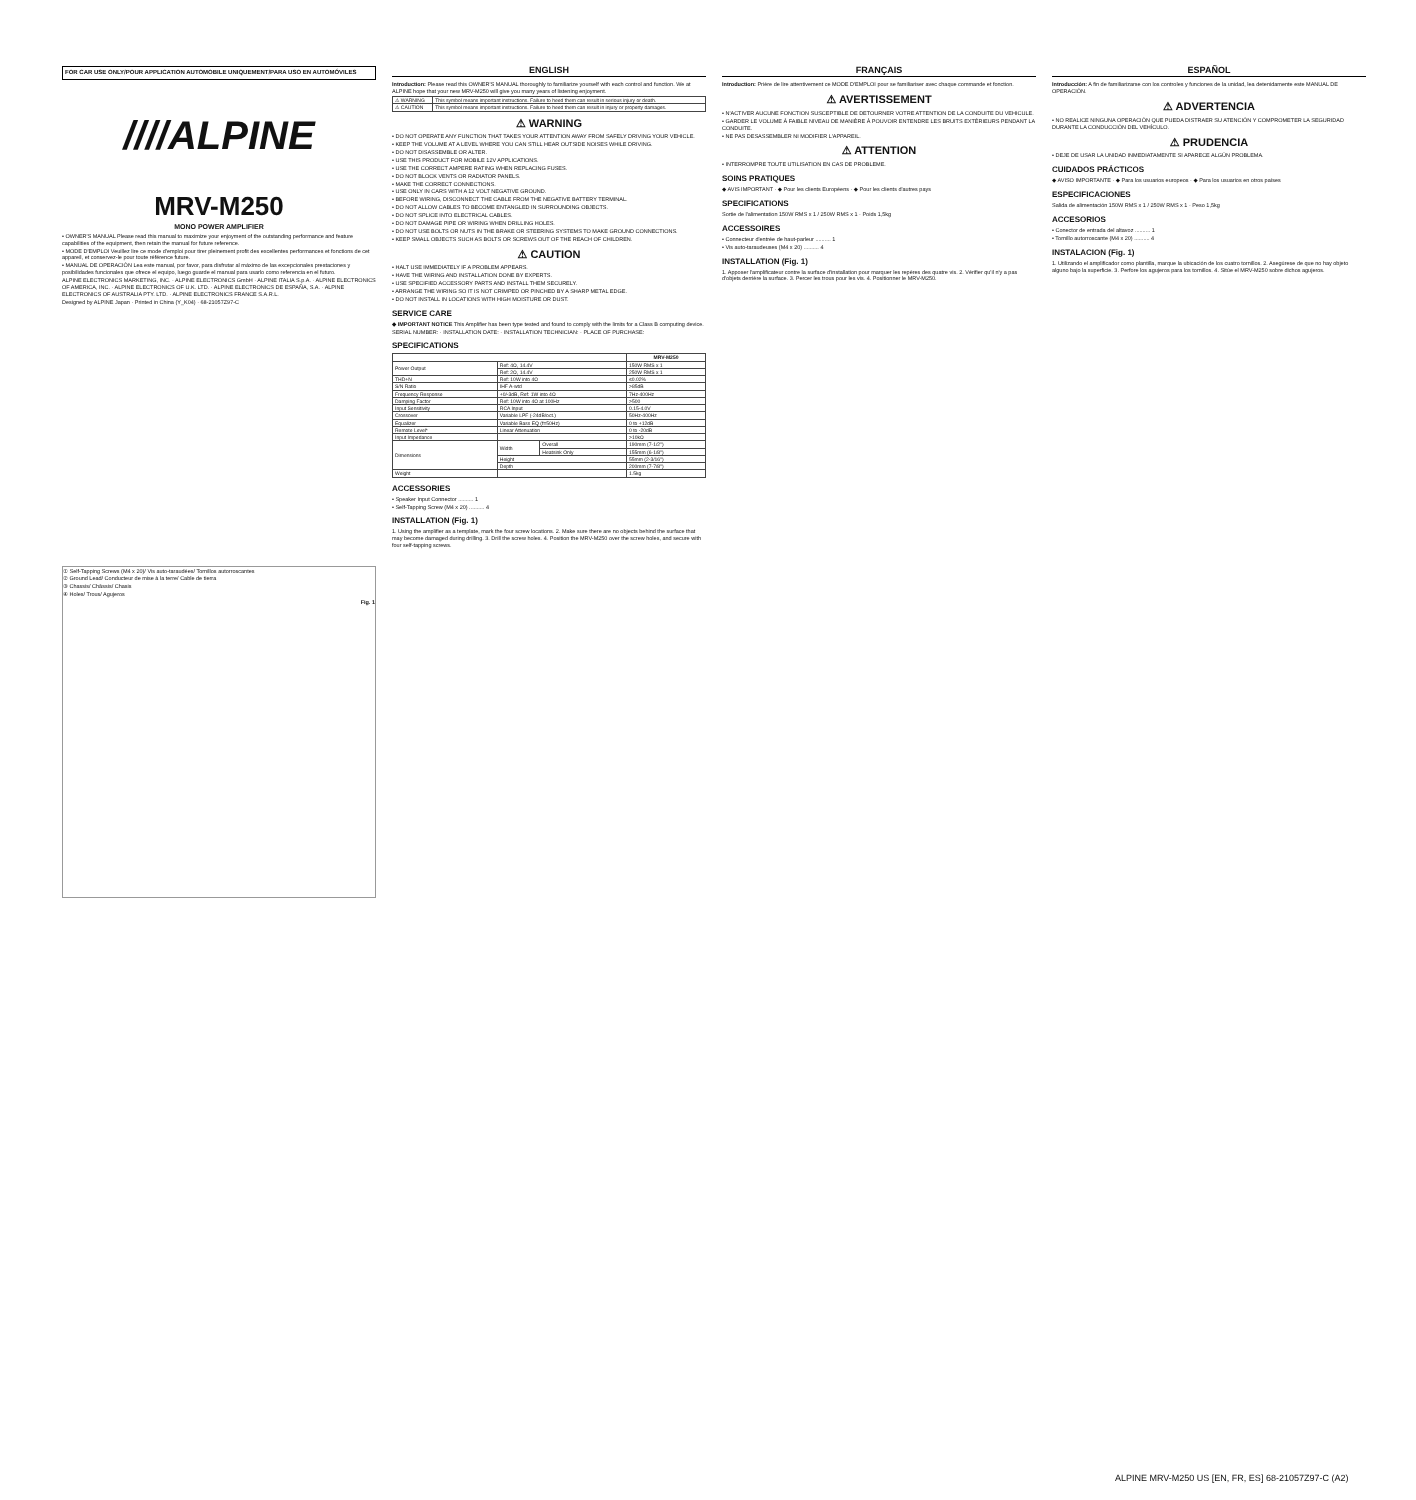FOR CAR USE ONLY/POUR APPLICATION AUTOMOBILE UNIQUEMENT/PARA USO EN AUTOMÓVILES
////ALPINE
MRV-M250
MONO POWER AMPLIFIER
• OWNER'S MANUAL Please read this manual to maximize your enjoyment of the outstanding performance and feature capabilities of the equipment, then retain the manual for future reference.
• MODE D'EMPLOI Veuillez lire ce mode d'emploi pour tirer pleinement profit des excellentes performances et fonctions de cet appareil, et conservez-le pour toute référence future.
• MANUAL DE OPERACIÓN Lea este manual, por favor, para disfrutar al máximo de las excepcionales prestaciones y posibilidades funcionales que ofrece el equipo, luego guarde el manual para usarlo como referencia en el futuro.
ALPINE ELECTRONICS MARKETING, INC. · ALPINE ELECTRONICS GmbH · ALPINE ITALIA S.p.A. · ALPINE ELECTRONICS OF AMERICA, INC. · ALPINE ELECTRONICS OF U.K. LTD. · ALPINE ELECTRONICS DE ESPAÑA, S.A. · ALPINE ELECTRONICS OF AUSTRALIA PTY. LTD. · ALPINE ELECTRONICS FRANCE S.A.R.L.
Designed by ALPINE Japan · Printed in China (Y_K04) · 68-21057Z97-C
① Self-Tapping Screws (M4 x 20)/ Vis auto-taraudées/ Tornillos autorroscantes
② Ground Lead/ Conducteur de mise à la terre/ Cable de tierra
③ Chassis/ Châssis/ Chasis
④ Holes/ Trous/ Agujeros
Fig. 1
ENGLISH
Introduction: Please read this OWNER'S MANUAL thoroughly to familiarize yourself with each control and function. We at ALPINE hope that your new MRV-M250 will give you many years of listening enjoyment.
| ⚠ WARNING | This symbol means important instructions. Failure to heed them can result in serious injury or death. |
| ⚠ CAUTION | This symbol means important instructions. Failure to heed them can result in injury or property damages. |
⚠ WARNING
• DO NOT OPERATE ANY FUNCTION THAT TAKES YOUR ATTENTION AWAY FROM SAFELY DRIVING YOUR VEHICLE.
• KEEP THE VOLUME AT A LEVEL WHERE YOU CAN STILL HEAR OUTSIDE NOISES WHILE DRIVING.
• DO NOT DISASSEMBLE OR ALTER.
• USE THIS PRODUCT FOR MOBILE 12V APPLICATIONS.
• USE THE CORRECT AMPERE RATING WHEN REPLACING FUSES.
• DO NOT BLOCK VENTS OR RADIATOR PANELS.
• MAKE THE CORRECT CONNECTIONS.
• USE ONLY IN CARS WITH A 12 VOLT NEGATIVE GROUND.
• BEFORE WIRING, DISCONNECT THE CABLE FROM THE NEGATIVE BATTERY TERMINAL.
• DO NOT ALLOW CABLES TO BECOME ENTANGLED IN SURROUNDING OBJECTS.
• DO NOT SPLICE INTO ELECTRICAL CABLES.
• DO NOT DAMAGE PIPE OR WIRING WHEN DRILLING HOLES.
• DO NOT USE BOLTS OR NUTS IN THE BRAKE OR STEERING SYSTEMS TO MAKE GROUND CONNECTIONS.
• KEEP SMALL OBJECTS SUCH AS BOLTS OR SCREWS OUT OF THE REACH OF CHILDREN.
⚠ CAUTION
• HALT USE IMMEDIATELY IF A PROBLEM APPEARS.
• HAVE THE WIRING AND INSTALLATION DONE BY EXPERTS.
• USE SPECIFIED ACCESSORY PARTS AND INSTALL THEM SECURELY.
• ARRANGE THE WIRING SO IT IS NOT CRIMPED OR PINCHED BY A SHARP METAL EDGE.
• DO NOT INSTALL IN LOCATIONS WITH HIGH MOISTURE OR DUST.
SERVICE CARE
◆ IMPORTANT NOTICE This Amplifier has been type tested and found to comply with the limits for a Class B computing device.
SERIAL NUMBER: · INSTALLATION DATE: · INSTALLATION TECHNICIAN: · PLACE OF PURCHASE:
SPECIFICATIONS
| | | | MRV-M250 |
| --- | --- | --- | --- |
| Power Output | Ref: 4Ω, 14.4V | | 150W RMS x 1 |
| | Ref: 2Ω, 14.4V | | 250W RMS x 1 |
| THD+N | Ref: 10W into 4Ω | | ≤0.02% |
| S/N Ratio | IHF A-wtd | | >85dB |
| Frequency Response | +0/-3dB, Ref: 1W into 4Ω | | 7Hz-400Hz |
| Damping Factor | Ref: 10W into 4Ω at 100Hz | | >500 |
| Input Sensitivity | RCA Input | | 0.15-4.0V |
| Crossover | Variable LPF (-24dB/oct.) | | 50Hz-400Hz |
| Equalizer | Variable Bass EQ (f=50Hz) | | 0 to +12dB |
| Remote Level* | Linear Attenuation | | 0 to -20dB |
| Input Impedance | | | >10kΩ |
| Dimensions | Width | Overall | 190mm (7-1/2") |
| | | Heatsink Only | 155mm (6-1/8") |
| | Height | | 55mm (2-3/16") |
| | Depth | | 200mm (7-7/8") |
| Weight | | | 1.5kg |
ACCESSORIES
• Speaker Input Connector .......... 1
• Self-Tapping Screw (M4 x 20) .......... 4
INSTALLATION (Fig. 1)
1. Using the amplifier as a template, mark the four screw locations. 2. Make sure there are no objects behind the surface that may become damaged during drilling. 3. Drill the screw holes. 4. Position the MRV-M250 over the screw holes, and secure with four self-tapping screws.
FRANÇAIS
Introduction: Prière de lire attentivement ce MODE D'EMPLOI pour se familiariser avec chaque commande et fonction.
⚠ AVERTISSEMENT
• N'ACTIVER AUCUNE FONCTION SUSCEPTIBLE DE DETOURNER VOTRE ATTENTION DE LA CONDUITE DU VEHICULE.
• GARDER LE VOLUME À FAIBLE NIVEAU DE MANIÈRE À POUVOIR ENTENDRE LES BRUITS EXTÉRIEURS PENDANT LA CONDUITE.
• NE PAS DESASSEMBLER NI MODIFIER L'APPAREIL.
⚠ ATTENTION
• INTERROMPRE TOUTE UTILISATION EN CAS DE PROBLEME.
SOINS PRATIQUES
◆ AVIS IMPORTANT · ◆ Pour les clients Européens · ◆ Pour les clients d'autres pays
SPECIFICATIONS
Sortie de l'alimentation 150W RMS x 1 / 250W RMS x 1 · Poids 1,5kg
ACCESSOIRES
• Connecteur d'entrée de haut-parleur .......... 1
• Vis auto-taraudeuses (M4 x 20) .......... 4
INSTALLATION (Fig. 1)
1. Apposer l'amplificateur contre la surface d'installation pour marquer les repères des quatre vis. 2. Vérifier qu'il n'y a pas d'objets derrière la surface. 3. Percer les trous pour les vis. 4. Positionner le MRV-M250.
ESPAÑOL
Introducción: A fin de familiarizarse con los controles y funciones de la unidad, lea detenidamente este MANUAL DE OPERACIÓN.
⚠ ADVERTENCIA
• NO REALICE NINGUNA OPERACIÓN QUE PUEDA DISTRAER SU ATENCIÓN Y COMPROMETER LA SEGURIDAD DURANTE LA CONDUCCIÓN DEL VEHÍCULO.
⚠ PRUDENCIA
• DEJE DE USAR LA UNIDAD INMEDIATAMENTE SI APARECE ALGÚN PROBLEMA.
CUIDADOS PRÁCTICOS
◆ AVISO IMPORTANTE · ◆ Para los usuarios europeos · ◆ Para los usuarios en otros países
ESPECIFICACIONES
Salida de alimentación 150W RMS x 1 / 250W RMS x 1 · Peso 1,5kg
ACCESORIOS
• Conector de entrada del altavoz .......... 1
• Tornillo autorroscante (M4 x 20) .......... 4
INSTALACION (Fig. 1)
1. Utilizando el amplificador como plantilla, marque la ubicación de los cuatro tornillos. 2. Asegúrese de que no hay objeto alguno bajo la superficie. 3. Perfore los agujeros para los tornillos. 4. Sitúe el MRV-M250 sobre dichos agujeros.
ALPINE MRV-M250 US [EN, FR, ES] 68-21057Z97-C (A2)